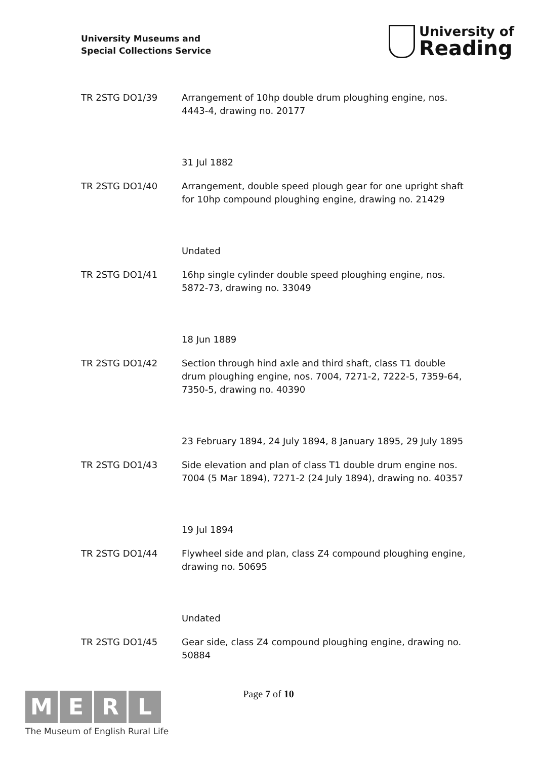University Museums and
Special Collections Service
University of
Reading
TR 2STG DO1/39 Arrangement of 10hp double drum ploughing engine, nos. 4443-4, drawing no. 20177
31 Jul 1882
TR 2STG DO1/40 Arrangement, double speed plough gear for one upright shaft for 10hp compound ploughing engine, drawing no. 21429
Undated
TR 2STG DO1/41 16hp single cylinder double speed ploughing engine, nos. 5872-73, drawing no. 33049
18 Jun 1889
TR 2STG DO1/42 Section through hind axle and third shaft, class T1 double drum ploughing engine, nos. 7004, 7271-2, 7222-5, 7359-64, 7350-5, drawing no. 40390
23 February 1894, 24 July 1894, 8 January 1895, 29 July 1895
TR 2STG DO1/43 Side elevation and plan of class T1 double drum engine nos. 7004 (5 Mar 1894), 7271-2 (24 July 1894), drawing no. 40357
19 Jul 1894
TR 2STG DO1/44 Flywheel side and plan, class Z4 compound ploughing engine, drawing no. 50695
Undated
TR 2STG DO1/45 Gear side, class Z4 compound ploughing engine, drawing no. 50884
Page 7 of 10
M E R L
The Museum of English Rural Life